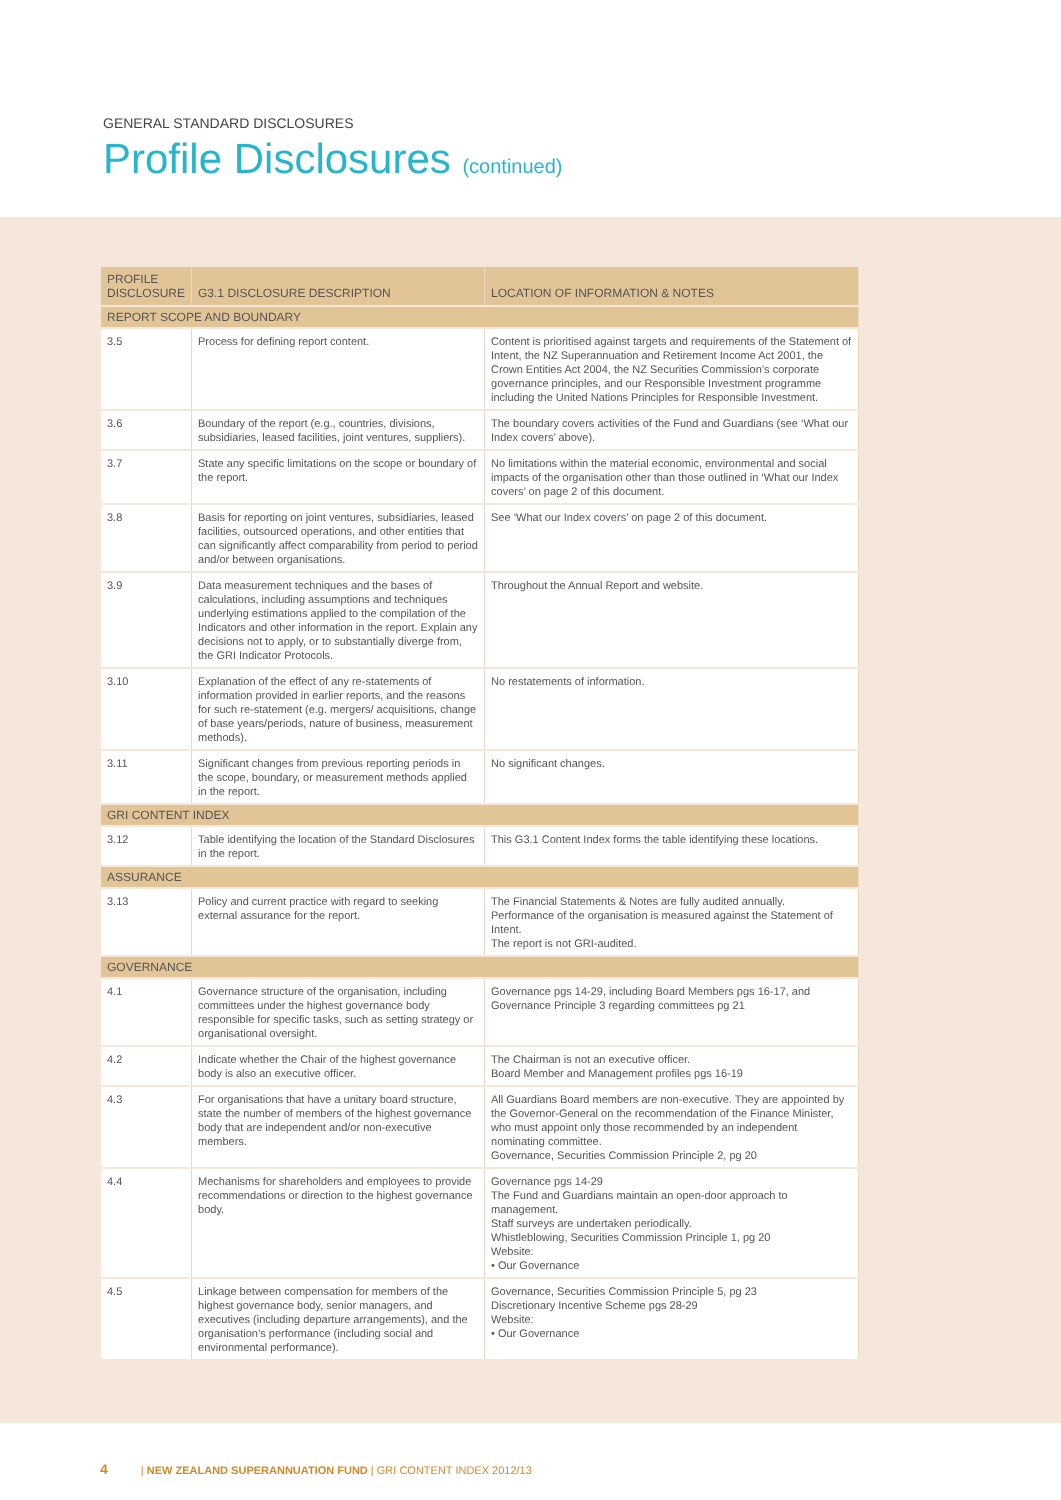GENERAL STANDARD DISCLOSURES
Profile Disclosures (continued)
| PROFILE DISCLOSURE | G3.1 DISCLOSURE DESCRIPTION | LOCATION OF INFORMATION & NOTES |
| --- | --- | --- |
| REPORT SCOPE AND BOUNDARY | | |
| 3.5 | Process for defining report content. | Content is prioritised against targets and requirements of the Statement of Intent, the NZ Superannuation and Retirement Income Act 2001, the Crown Entities Act 2004, the NZ Securities Commission’s corporate governance principles, and our Responsible Investment programme including the United Nations Principles for Responsible Investment. |
| 3.6 | Boundary of the report (e.g., countries, divisions, subsidiaries, leased facilities, joint ventures, suppliers). | The boundary covers activities of the Fund and Guardians (see ‘What our Index covers’ above). |
| 3.7 | State any specific limitations on the scope or boundary of the report. | No limitations within the material economic, environmental and social impacts of the organisation other than those outlined in ‘What our Index covers’ on page 2 of this document. |
| 3.8 | Basis for reporting on joint ventures, subsidiaries, leased facilities, outsourced operations, and other entities that can significantly affect comparability from period to period and/or between organisations. | See ‘What our Index covers’ on page 2 of this document. |
| 3.9 | Data measurement techniques and the bases of calculations, including assumptions and techniques underlying estimations applied to the compilation of the Indicators and other information in the report. Explain any decisions not to apply, or to substantially diverge from, the GRI Indicator Protocols. | Throughout the Annual Report and website. |
| 3.10 | Explanation of the effect of any re-statements of information provided in earlier reports, and the reasons for such re-statement (e.g. mergers/ acquisitions, change of base years/periods, nature of business, measurement methods). | No restatements of information. |
| 3.11 | Significant changes from previous reporting periods in the scope, boundary, or measurement methods applied in the report. | No significant changes. |
| GRI CONTENT INDEX | | |
| 3.12 | Table identifying the location of the Standard Disclosures in the report. | This G3.1 Content Index forms the table identifying these locations. |
| ASSURANCE | | |
| 3.13 | Policy and current practice with regard to seeking external assurance for the report. | The Financial Statements & Notes are fully audited annually. Performance of the organisation is measured against the Statement of Intent. The report is not GRI-audited. |
| GOVERNANCE | | |
| 4.1 | Governance structure of the organisation, including committees under the highest governance body responsible for specific tasks, such as setting strategy or organisational oversight. | Governance pgs 14-29, including Board Members pgs 16-17, and Governance Principle 3 regarding committees pg 21 |
| 4.2 | Indicate whether the Chair of the highest governance body is also an executive officer. | The Chairman is not an executive officer. Board Member and Management profiles pgs 16-19 |
| 4.3 | For organisations that have a unitary board structure, state the number of members of the highest governance body that are independent and/or non-executive members. | All Guardians Board members are non-executive. They are appointed by the Governor-General on the recommendation of the Finance Minister, who must appoint only those recommended by an independent nominating committee. Governance, Securities Commission Principle 2, pg 20 |
| 4.4 | Mechanisms for shareholders and employees to provide recommendations or direction to the highest governance body. | Governance pgs 14-29 The Fund and Guardians maintain an open-door approach to management. Staff surveys are undertaken periodically. Whistleblowing, Securities Commission Principle 1, pg 20 Website: • Our Governance |
| 4.5 | Linkage between compensation for members of the highest governance body, senior managers, and executives (including departure arrangements), and the organisation’s performance (including social and environmental performance). | Governance, Securities Commission Principle 5, pg 23 Discretionary Incentive Scheme pgs 28-29 Website: • Our Governance |
4 | NEW ZEALAND SUPERANNUATION FUND | GRI CONTENT INDEX 2012/13